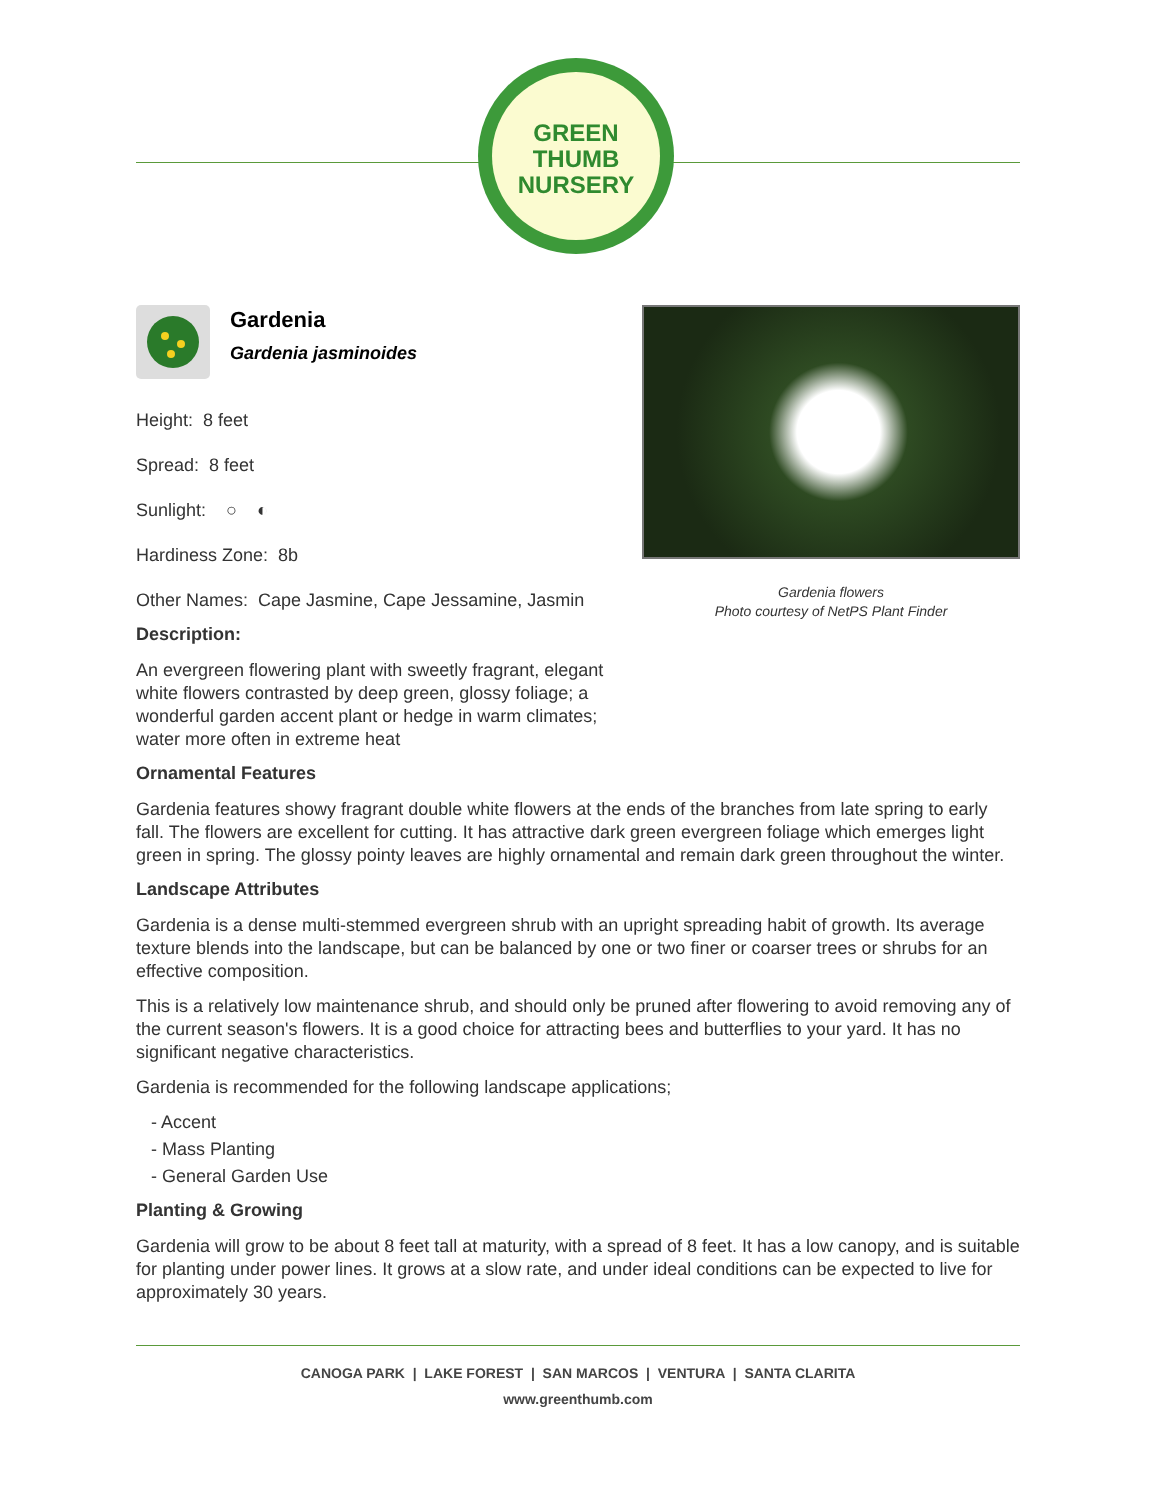GREEN THUMB NURSERY
Gardenia
Gardenia jasminoides
Height: 8 feet
Spread: 8 feet
Sunlight: ○ ◐
Hardiness Zone: 8b
Other Names: Cape Jasmine, Cape Jessamine, Jasmin
Description:
An evergreen flowering plant with sweetly fragrant, elegant white flowers contrasted by deep green, glossy foliage; a wonderful garden accent plant or hedge in warm climates; water more often in extreme heat
Ornamental Features
Gardenia features showy fragrant double white flowers at the ends of the branches from late spring to early fall. The flowers are excellent for cutting. It has attractive dark green evergreen foliage which emerges light green in spring. The glossy pointy leaves are highly ornamental and remain dark green throughout the winter.
Landscape Attributes
Gardenia is a dense multi-stemmed evergreen shrub with an upright spreading habit of growth. Its average texture blends into the landscape, but can be balanced by one or two finer or coarser trees or shrubs for an effective composition.
This is a relatively low maintenance shrub, and should only be pruned after flowering to avoid removing any of the current season's flowers. It is a good choice for attracting bees and butterflies to your yard. It has no significant negative characteristics.
Gardenia is recommended for the following landscape applications;
- Accent
- Mass Planting
- General Garden Use
Planting & Growing
Gardenia will grow to be about 8 feet tall at maturity, with a spread of 8 feet. It has a low canopy, and is suitable for planting under power lines. It grows at a slow rate, and under ideal conditions can be expected to live for approximately 30 years.
Gardenia flowers
Photo courtesy of NetPS Plant Finder
CANOGA PARK | LAKE FOREST | SAN MARCOS | VENTURA | SANTA CLARITA
www.greenthumb.com